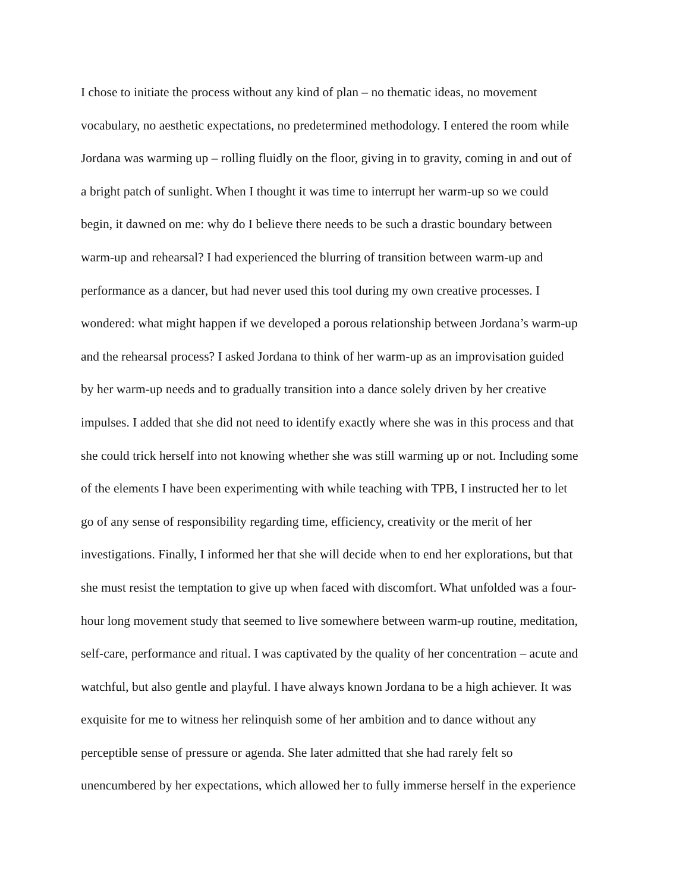I chose to initiate the process without any kind of plan – no thematic ideas, no movement
vocabulary, no aesthetic expectations, no predetermined methodology. I entered the room while
Jordana was warming up – rolling fluidly on the floor, giving in to gravity, coming in and out of
a bright patch of sunlight. When I thought it was time to interrupt her warm-up so we could
begin, it dawned on me: why do I believe there needs to be such a drastic boundary between
warm-up and rehearsal? I had experienced the blurring of transition between warm-up and
performance as a dancer, but had never used this tool during my own creative processes. I
wondered: what might happen if we developed a porous relationship between Jordana’s warm-up
and the rehearsal process? I asked Jordana to think of her warm-up as an improvisation guided
by her warm-up needs and to gradually transition into a dance solely driven by her creative
impulses. I added that she did not need to identify exactly where she was in this process and that
she could trick herself into not knowing whether she was still warming up or not. Including some
of the elements I have been experimenting with while teaching with TPB, I instructed her to let
go of any sense of responsibility regarding time, efficiency, creativity or the merit of her
investigations. Finally, I informed her that she will decide when to end her explorations, but that
she must resist the temptation to give up when faced with discomfort. What unfolded was a four-
hour long movement study that seemed to live somewhere between warm-up routine, meditation,
self-care, performance and ritual. I was captivated by the quality of her concentration – acute and
watchful, but also gentle and playful. I have always known Jordana to be a high achiever. It was
exquisite for me to witness her relinquish some of her ambition and to dance without any
perceptible sense of pressure or agenda. She later admitted that she had rarely felt so
unencumbered by her expectations, which allowed her to fully immerse herself in the experience